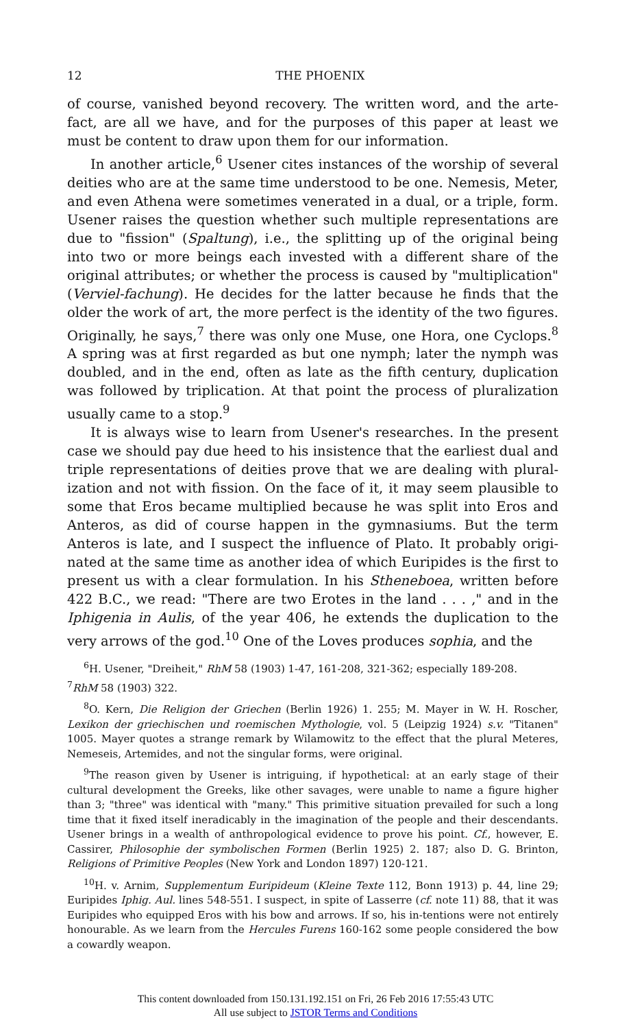12 THE PHOENIX
of course, vanished beyond recovery. The written word, and the arte-fact, are all we have, and for the purposes of this paper at least we must be content to draw upon them for our information.
In another article,<sup>6</sup> Usener cites instances of the worship of several deities who are at the same time understood to be one. Nemesis, Meter, and even Athena were sometimes venerated in a dual, or a triple, form. Usener raises the question whether such multiple representations are due to "fission" (Spaltung), i.e., the splitting up of the original being into two or more beings each invested with a different share of the original attributes; or whether the process is caused by "multiplication" (Verviel-fachung). He decides for the latter because he finds that the older the work of art, the more perfect is the identity of the two figures. Originally, he says,<sup>7</sup> there was only one Muse, one Hora, one Cyclops.<sup>8</sup> A spring was at first regarded as but one nymph; later the nymph was doubled, and in the end, often as late as the fifth century, duplication was followed by triplication. At that point the process of pluralization usually came to a stop.<sup>9</sup>
It is always wise to learn from Usener's researches. In the present case we should pay due heed to his insistence that the earliest dual and triple representations of deities prove that we are dealing with plural-ization and not with fission. On the face of it, it may seem plausible to some that Eros became multiplied because he was split into Eros and Anteros, as did of course happen in the gymnasiums. But the term Anteros is late, and I suspect the influence of Plato. It probably origi-nated at the same time as another idea of which Euripides is the first to present us with a clear formulation. In his Stheneboea, written before 422 B.C., we read: "There are two Erotes in the land . . . ," and in the Iphigenia in Aulis, of the year 406, he extends the duplication to the very arrows of the god.<sup>10</sup> One of the Loves produces sophia, and the
<sup>6</sup>H. Usener, "Dreiheit," RhM 58 (1903) 1-47, 161-208, 321-362; especially 189-208.
<sup>7</sup> RhM 58 (1903) 322.
<sup>8</sup>O. Kern, Die Religion der Griechen (Berlin 1926) 1. 255; M. Mayer in W. H. Roscher, Lexikon der griechischen und roemischen Mythologie, vol. 5 (Leipzig 1924) s.v. "Titanen" 1005. Mayer quotes a strange remark by Wilamowitz to the effect that the plural Meteres, Nemeseis, Artemides, and not the singular forms, were original.
<sup>9</sup> The reason given by Usener is intriguing, if hypothetical: at an early stage of their cultural development the Greeks, like other savages, were unable to name a figure higher than 3; "three" was identical with "many." This primitive situation prevailed for such a long time that it fixed itself ineradicably in the imagination of the people and their descendants. Usener brings in a wealth of anthropological evidence to prove his point. Cf., however, E. Cassirer, Philosophie der symbolischen Formen (Berlin 1925) 2. 187; also D. G. Brinton, Religions of Primitive Peoples (New York and London 1897) 120-121.
<sup>10</sup>H. v. Arnim, Supplementum Euripideum (Kleine Texte 112, Bonn 1913) p. 44, line 29; Euripides Iphig. Aul. lines 548-551. I suspect, in spite of Lasserre (cf. note 11) 88, that it was Euripides who equipped Eros with his bow and arrows. If so, his in-tentions were not entirely honourable. As we learn from the Hercules Furens 160-162 some people considered the bow a cowardly weapon.
This content downloaded from 150.131.192.151 on Fri, 26 Feb 2016 17:55:43 UTC
All use subject to JSTOR Terms and Conditions